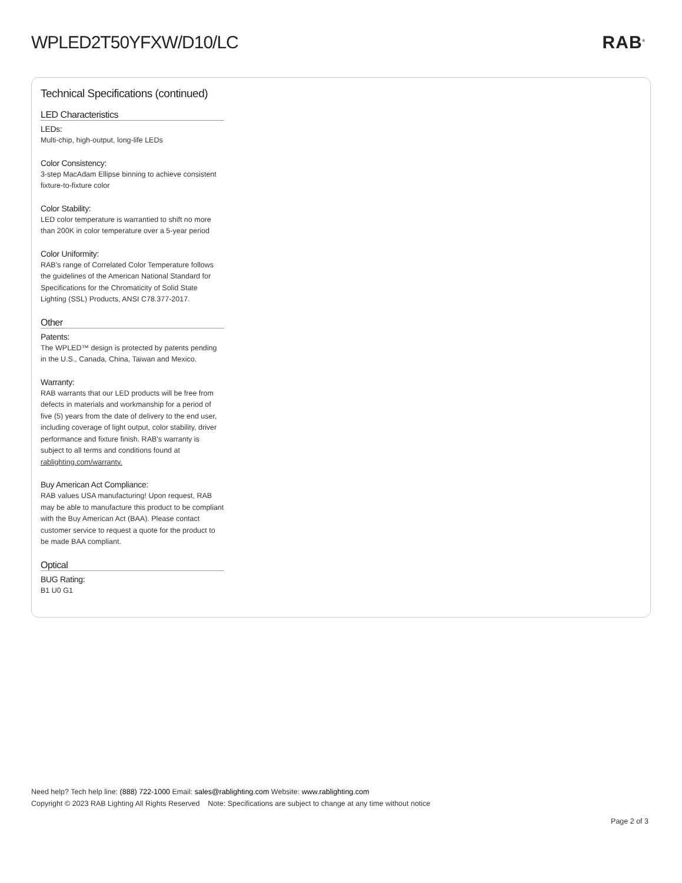WPLED2T50YFXW/D10/LC RAB<sup>®</sup>
Technical Specifications (continued)
LED Characteristics
LEDs:
Multi-chip, high-output, long-life LEDs
Color Consistency:
3-step MacAdam Ellipse binning to achieve consistent fixture-to-fixture color
Color Stability:
LED color temperature is warrantied to shift no more than 200K in color temperature over a 5-year period
Color Uniformity:
RAB's range of Correlated Color Temperature follows the guidelines of the American National Standard for Specifications for the Chromaticity of Solid State Lighting (SSL) Products, ANSI C78.377-2017.
Other
Patents:
The WPLED™ design is protected by patents pending in the U.S., Canada, China, Taiwan and Mexico.
Warranty:
RAB warrants that our LED products will be free from defects in materials and workmanship for a period of five (5) years from the date of delivery to the end user, including coverage of light output, color stability, driver performance and fixture finish. RAB's warranty is subject to all terms and conditions found at rablighting.com/warranty.
Buy American Act Compliance:
RAB values USA manufacturing! Upon request, RAB may be able to manufacture this product to be compliant with the Buy American Act (BAA). Please contact customer service to request a quote for the product to be made BAA compliant.
Optical
BUG Rating:
B1 U0 G1
Need help? Tech help line: (888) 722-1000 Email: sales@rablighting.com Website: www.rablighting.com
Copyright © 2023 RAB Lighting All Rights Reserved Note: Specifications are subject to change at any time without notice
Page 2 of 3